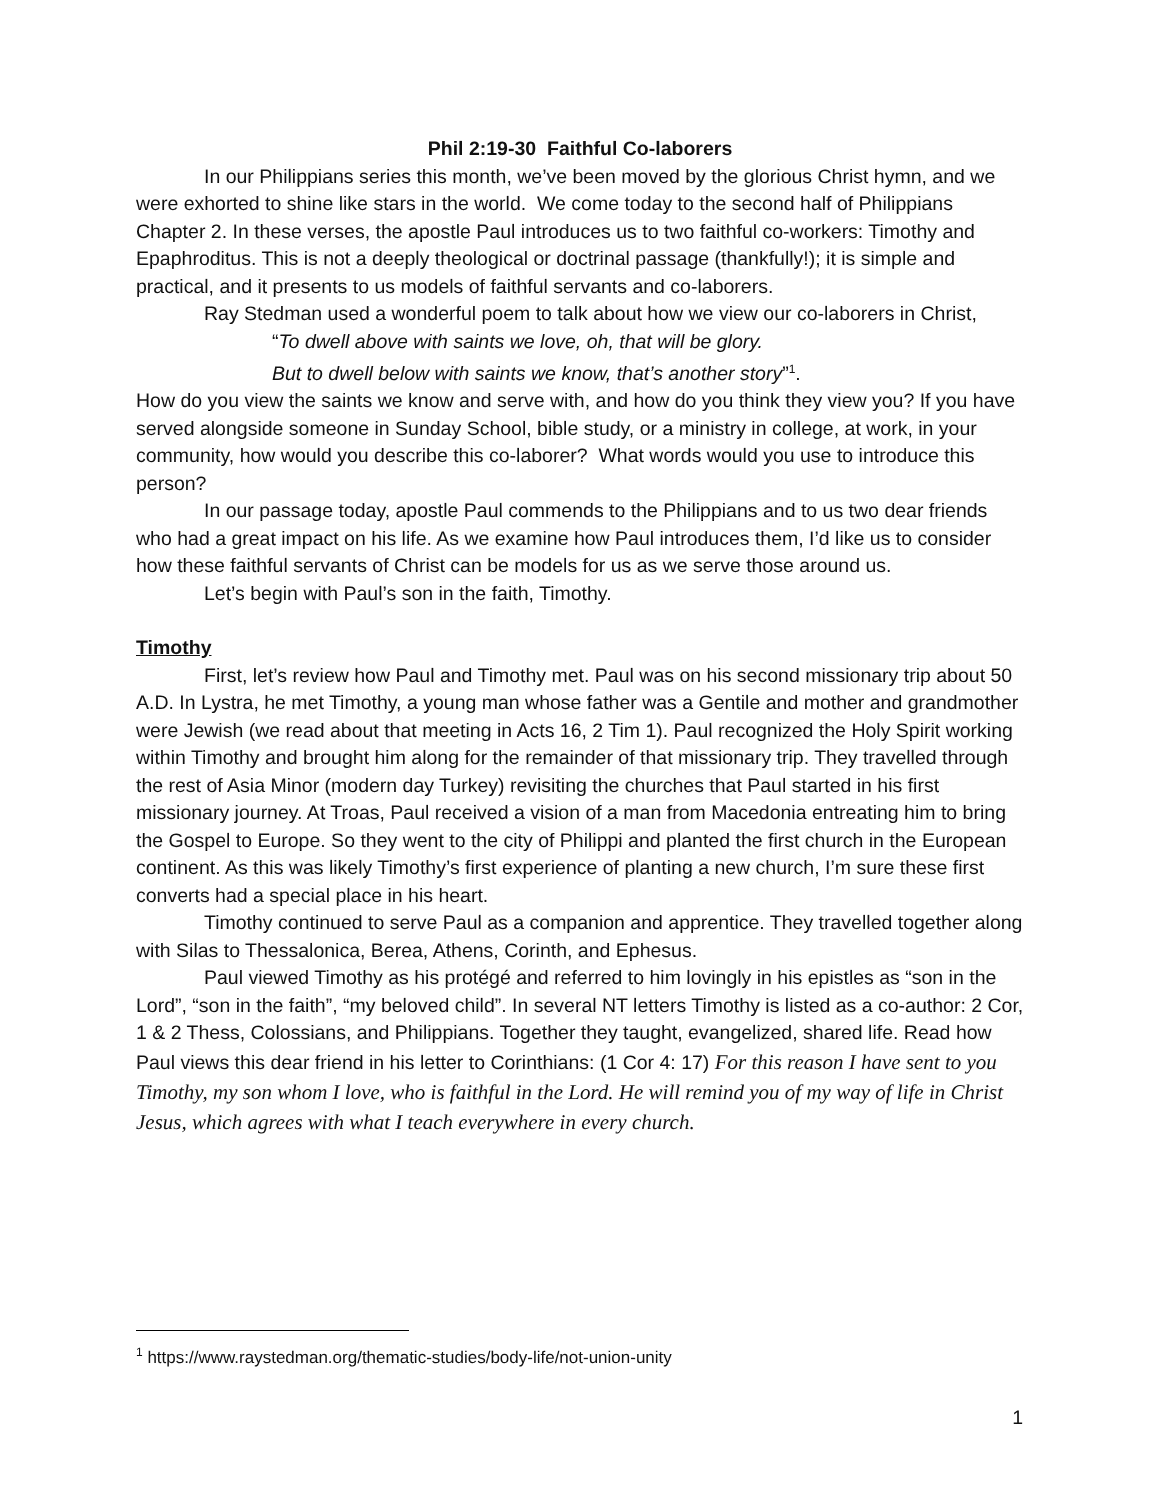Phil 2:19-30 Faithful Co-laborers
In our Philippians series this month, we’ve been moved by the glorious Christ hymn, and we were exhorted to shine like stars in the world. We come today to the second half of Philippians Chapter 2. In these verses, the apostle Paul introduces us to two faithful co-workers: Timothy and Epaphroditus. This is not a deeply theological or doctrinal passage (thankfully!); it is simple and practical, and it presents to us models of faithful servants and co-laborers.
Ray Stedman used a wonderful poem to talk about how we view our co-laborers in Christ,
“To dwell above with saints we love, oh, that will be glory.
But to dwell below with saints we know, that’s another story”<sup>1</sup>.
How do you view the saints we know and serve with, and how do you think they view you? If you have served alongside someone in Sunday School, bible study, or a ministry in college, at work, in your community, how would you describe this co-laborer? What words would you use to introduce this person?
In our passage today, apostle Paul commends to the Philippians and to us two dear friends who had a great impact on his life. As we examine how Paul introduces them, I’d like us to consider how these faithful servants of Christ can be models for us as we serve those around us.
Let’s begin with Paul’s son in the faith, Timothy.
Timothy
First, let’s review how Paul and Timothy met. Paul was on his second missionary trip about 50 A.D. In Lystra, he met Timothy, a young man whose father was a Gentile and mother and grandmother were Jewish (we read about that meeting in Acts 16, 2 Tim 1). Paul recognized the Holy Spirit working within Timothy and brought him along for the remainder of that missionary trip. They travelled through the rest of Asia Minor (modern day Turkey) revisiting the churches that Paul started in his first missionary journey. At Troas, Paul received a vision of a man from Macedonia entreating him to bring the Gospel to Europe. So they went to the city of Philippi and planted the first church in the European continent. As this was likely Timothy’s first experience of planting a new church, I’m sure these first converts had a special place in his heart.
Timothy continued to serve Paul as a companion and apprentice. They travelled together along with Silas to Thessalonica, Berea, Athens, Corinth, and Ephesus.
Paul viewed Timothy as his protégé and referred to him lovingly in his epistles as “son in the Lord”, “son in the faith”, “my beloved child”. In several NT letters Timothy is listed as a co-author: 2 Cor, 1 & 2 Thess, Colossians, and Philippians. Together they taught, evangelized, shared life. Read how Paul views this dear friend in his letter to Corinthians: (1 Cor 4: 17) For this reason I have sent to you Timothy, my son whom I love, who is faithful in the Lord. He will remind you of my way of life in Christ Jesus, which agrees with what I teach everywhere in every church.
<sup>1</sup> https://www.raystedman.org/thematic-studies/body-life/not-union-unity
1